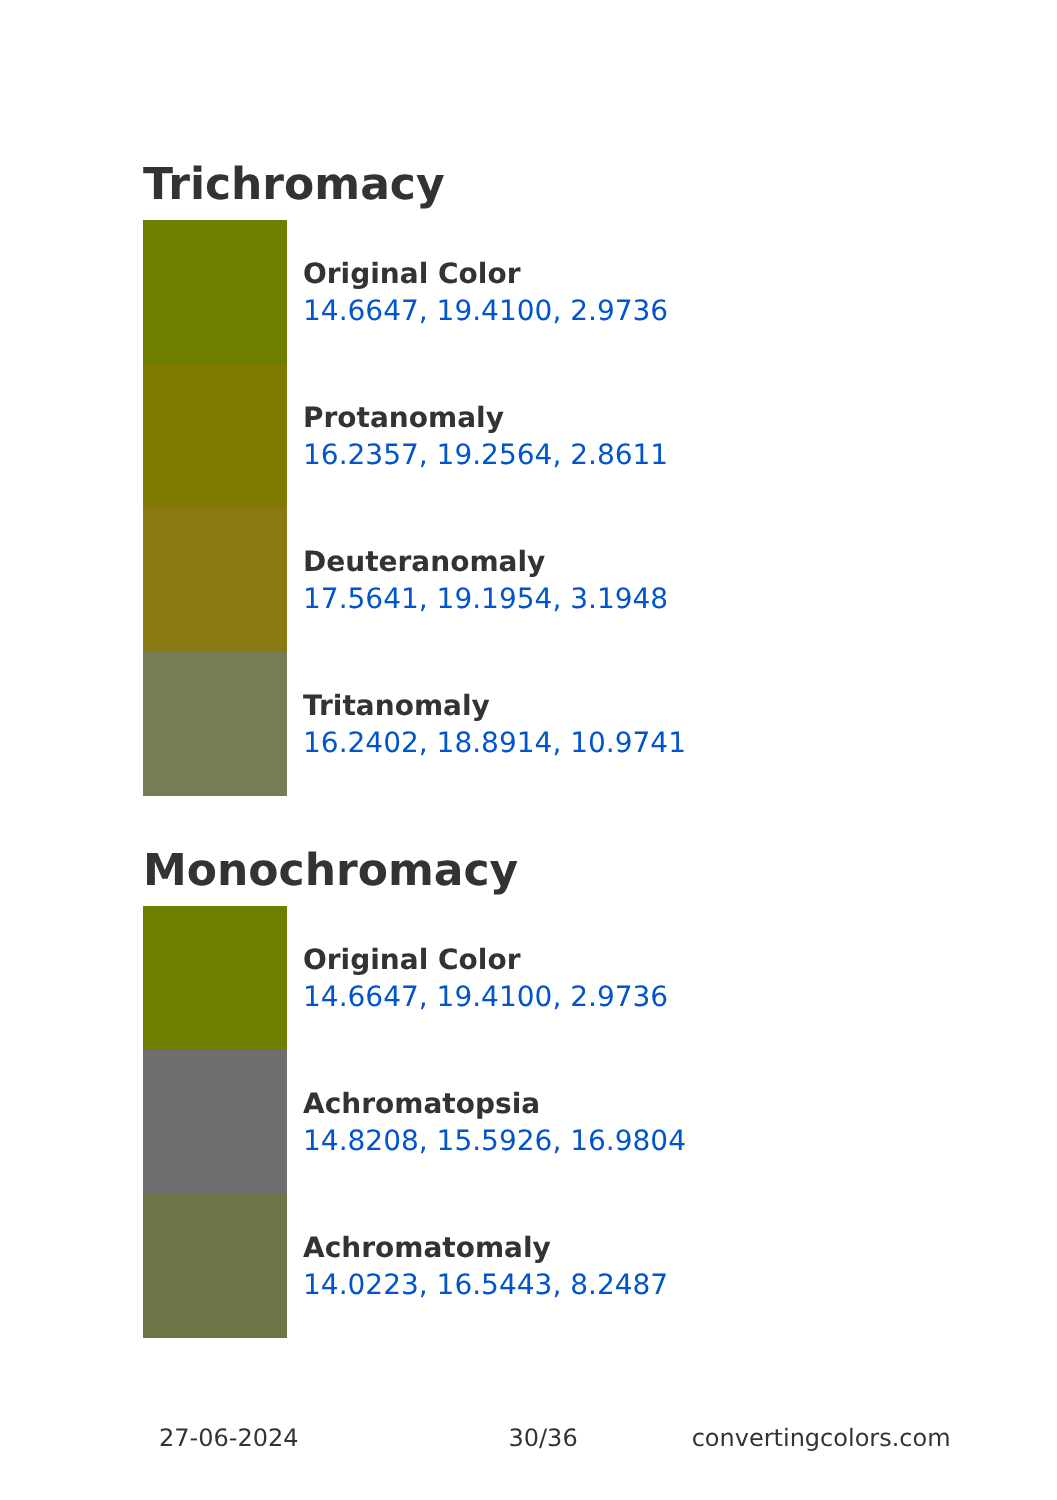Trichromacy
Original Color
14.6647, 19.4100, 2.9736
Protanomaly
16.2357, 19.2564, 2.8611
Deuteranomaly
17.5641, 19.1954, 3.1948
Tritanomaly
16.2402, 18.8914, 10.9741
Monochromacy
Original Color
14.6647, 19.4100, 2.9736
Achromatopsia
14.8208, 15.5926, 16.9804
Achromatomaly
14.0223, 16.5443, 8.2487
27-06-2024 30/36 convertingcolors.com